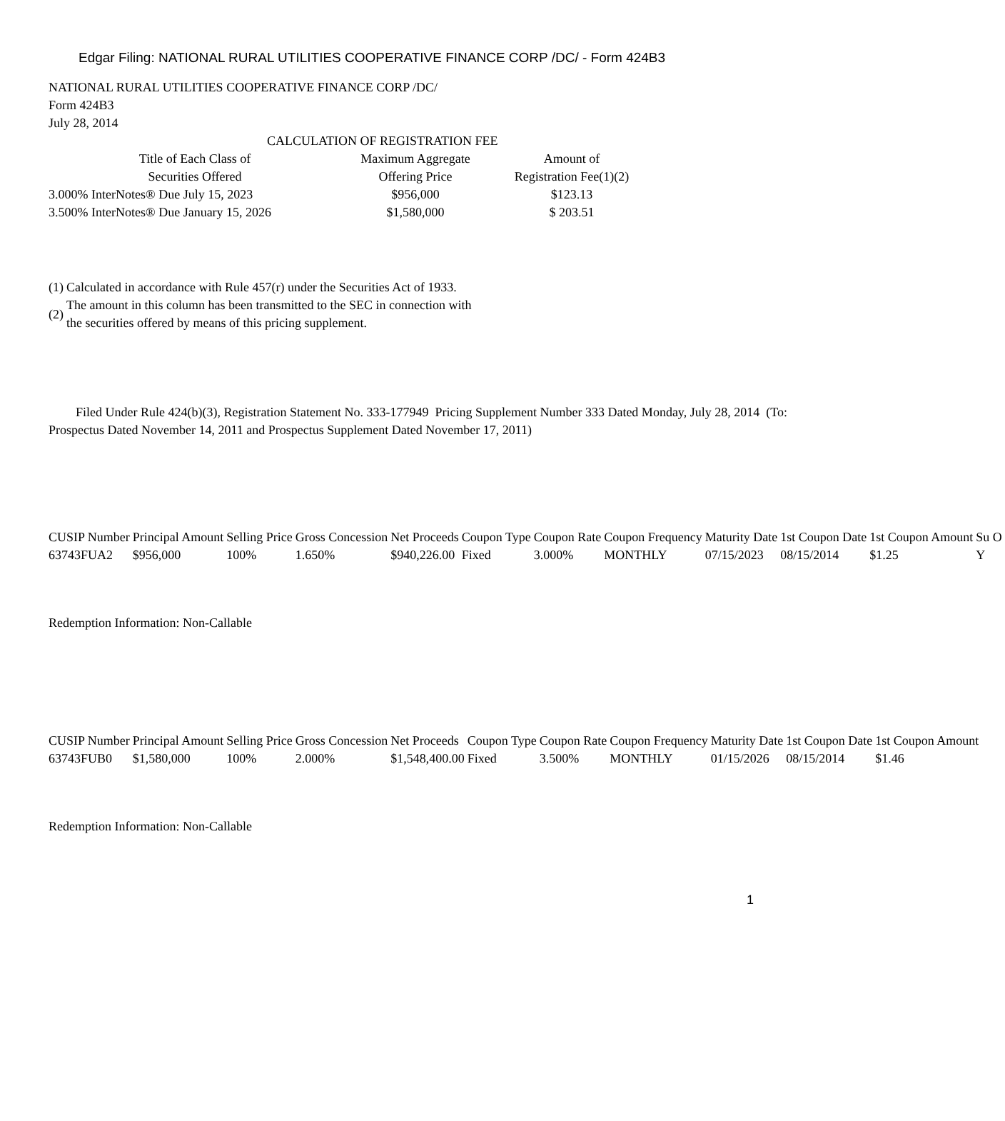Edgar Filing: NATIONAL RURAL UTILITIES COOPERATIVE FINANCE CORP /DC/ - Form 424B3
NATIONAL RURAL UTILITIES COOPERATIVE FINANCE CORP /DC/
Form 424B3
July 28, 2014
CALCULATION OF REGISTRATION FEE
| Title of Each Class of Securities Offered | Maximum Aggregate Offering Price | Amount of Registration Fee(1)(2) |
| --- | --- | --- |
| 3.000% InterNotes® Due July 15, 2023 | $956,000 | $123.13 |
| 3.500% InterNotes® Due January 15, 2026 | $1,580,000 | $ 203.51 |
| (1) | Calculated in accordance with Rule 457(r) under the Securities Act of 1933. |
| (2) | The amount in this column has been transmitted to the SEC in connection with the securities offered by means of this pricing supplement. |
Filed Under Rule 424(b)(3), Registration Statement No. 333-177949 Pricing Supplement Number 333 Dated Monday, July 28, 2014 (To: Prospectus Dated November 14, 2011 and Prospectus Supplement Dated November 17, 2011)
| CUSIP Number | Principal Amount | Selling Price | Gross Concession | Net Proceeds | Coupon Type | Coupon Rate | Coupon Frequency | Maturity Date | 1st Coupon Date | 1st Coupon Amount | Su O |
| 63743FUA2 | $956,000 | 100% | 1.650% | $940,226.00 | Fixed | 3.000% | MONTHLY | 07/15/2023 | 08/15/2014 | $1.25 | Y |
Redemption Information: Non-Callable
| CUSIP Number | Principal Amount | Selling Price | Gross Concession | Net Proceeds | Coupon Type | Coupon Rate | Coupon Frequency | Maturity Date | 1st Coupon Date | 1st Coupon Amount |
| 63743FUB0 | $1,580,000 | 100% | 2.000% | $1,548,400.00 | Fixed | 3.500% | MONTHLY | 01/15/2026 | 08/15/2014 | $1.46 |
Redemption Information: Non-Callable
1